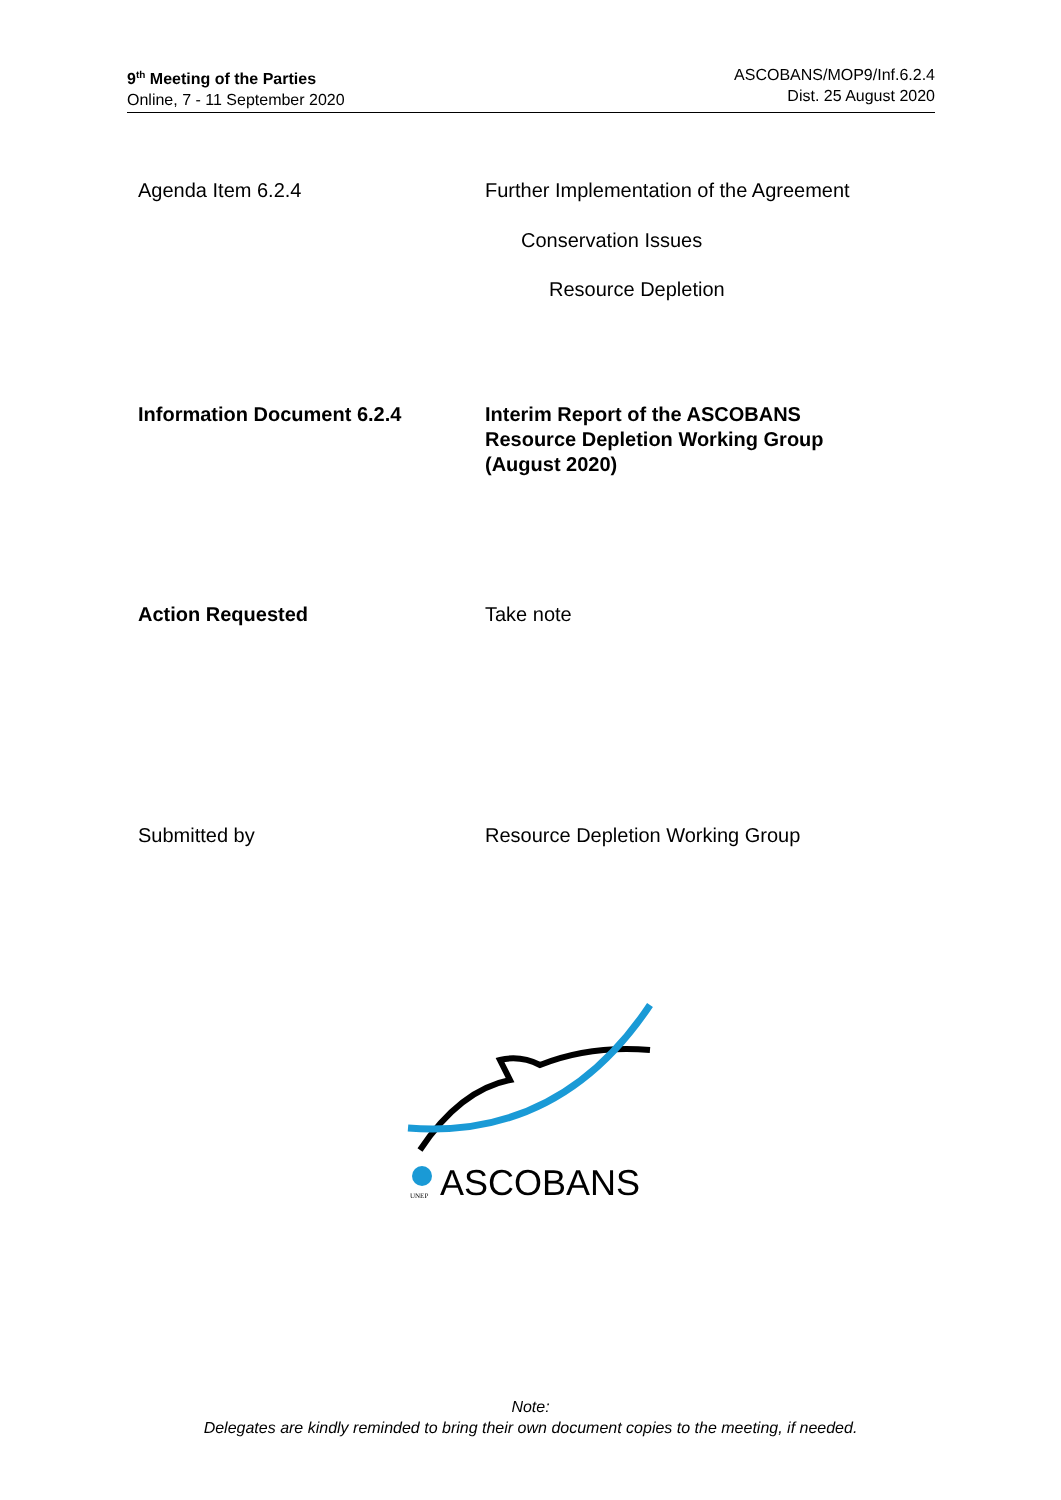9<sup>th</sup> Meeting of the Parties
Online, 7 - 11 September 2020
ASCOBANS/MOP9/Inf.6.2.4
Dist. 25 August 2020
Agenda Item 6.2.4 Further Implementation of the Agreement
Conservation Issues
Resource Depletion
Information Document 6.2.4 Interim Report of the ASCOBANS
Resource Depletion Working Group
(August 2020)
Action Requested Take note
Submitted by Resource Depletion Working Group
ASCOBANS
UNEP
Note:
Delegates are kindly reminded to bring their own document copies to the meeting, if needed.